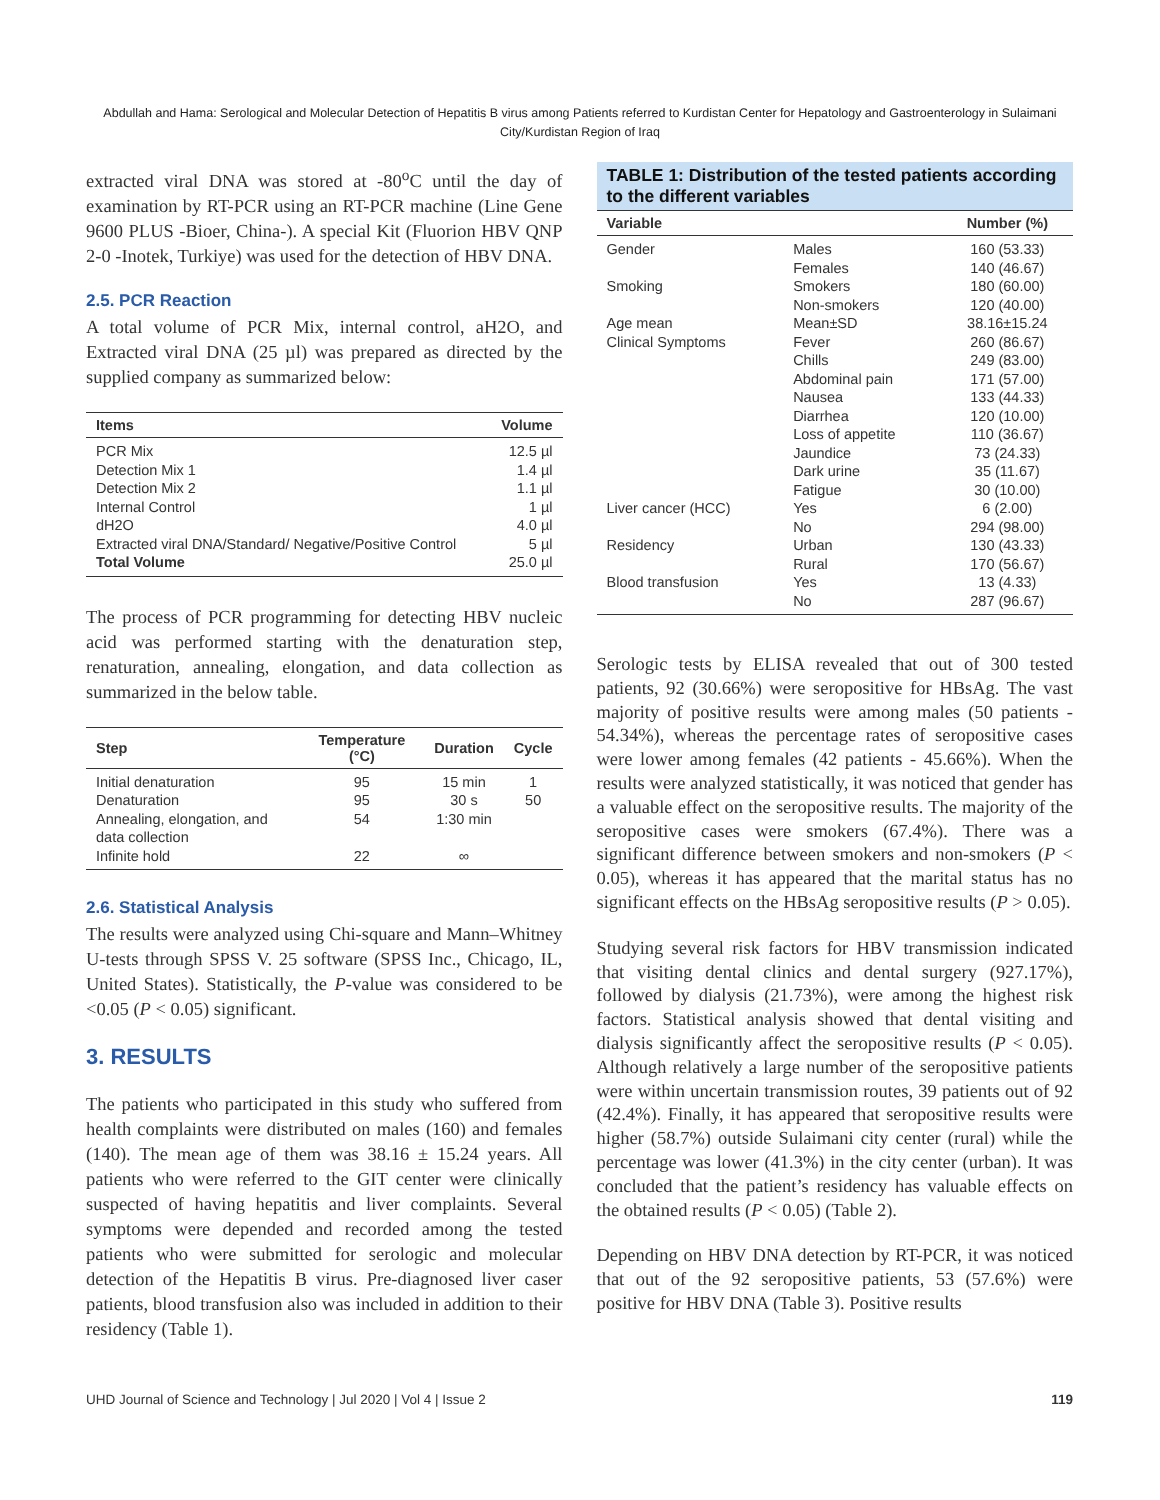Abdullah and Hama: Serological and Molecular Detection of Hepatitis B virus among Patients referred to Kurdistan Center for Hepatology and Gastroenterology in Sulaimani City/Kurdistan Region of Iraq
extracted viral DNA was stored at -80<sup>o</sup>C until the day of examination by RT-PCR using an RT-PCR machine (Line Gene 9600 PLUS -Bioer, China-). A special Kit (Fluorion HBV QNP 2-0 -Inotek, Turkiye) was used for the detection of HBV DNA.
2.5. PCR Reaction
A total volume of PCR Mix, internal control, aH2O, and Extracted viral DNA (25 µl) was prepared as directed by the supplied company as summarized below:
| Items | Volume |
| --- | --- |
| PCR Mix | 12.5 µl |
| Detection Mix 1 | 1.4 µl |
| Detection Mix 2 | 1.1 µl |
| Internal Control | 1 µl |
| dH2O | 4.0 µl |
| Extracted viral DNA/Standard/ Negative/Positive Control | 5 µl |
| Total Volume | 25.0 µl |
The process of PCR programming for detecting HBV nucleic acid was performed starting with the denaturation step, renaturation, annealing, elongation, and data collection as summarized in the below table.
| Step | Temperature (°C) | Duration | Cycle |
| --- | --- | --- | --- |
| Initial denaturation | 95 | 15 min | 1 |
| Denaturation | 95 | 30 s | 50 |
| Annealing, elongation, and data collection | 54 | 1:30 min | |
| Infinite hold | 22 | ∞ | |
2.6. Statistical Analysis
The results were analyzed using Chi-square and Mann–Whitney U-tests through SPSS V. 25 software (SPSS Inc., Chicago, IL, United States). Statistically, the P-value was considered to be <0.05 (P < 0.05) significant.
3. RESULTS
The patients who participated in this study who suffered from health complaints were distributed on males (160) and females (140). The mean age of them was 38.16 ± 15.24 years. All patients who were referred to the GIT center were clinically suspected of having hepatitis and liver complaints. Several symptoms were depended and recorded among the tested patients who were submitted for serologic and molecular detection of the Hepatitis B virus. Pre-diagnosed liver caser patients, blood transfusion also was included in addition to their residency (Table 1).
TABLE 1: Distribution of the tested patients according to the different variables
| Variable | | Number (%) |
| --- | --- | --- |
| Gender | Males | 160 (53.33) |
| | Females | 140 (46.67) |
| Smoking | Smokers | 180 (60.00) |
| | Non-smokers | 120 (40.00) |
| Age mean | Mean±SD | 38.16±15.24 |
| Clinical Symptoms | Fever | 260 (86.67) |
| | Chills | 249 (83.00) |
| | Abdominal pain | 171 (57.00) |
| | Nausea | 133 (44.33) |
| | Diarrhea | 120 (10.00) |
| | Loss of appetite | 110 (36.67) |
| | Jaundice | 73 (24.33) |
| | Dark urine | 35 (11.67) |
| | Fatigue | 30 (10.00) |
| Liver cancer (HCC) | Yes | 6 (2.00) |
| | No | 294 (98.00) |
| Residency | Urban | 130 (43.33) |
| | Rural | 170 (56.67) |
| Blood transfusion | Yes | 13 (4.33) |
| | No | 287 (96.67) |
Serologic tests by ELISA revealed that out of 300 tested patients, 92 (30.66%) were seropositive for HBsAg. The vast majority of positive results were among males (50 patients - 54.34%), whereas the percentage rates of seropositive cases were lower among females (42 patients - 45.66%). When the results were analyzed statistically, it was noticed that gender has a valuable effect on the seropositive results. The majority of the seropositive cases were smokers (67.4%). There was a significant difference between smokers and non-smokers (P < 0.05), whereas it has appeared that the marital status has no significant effects on the HBsAg seropositive results (P > 0.05).
Studying several risk factors for HBV transmission indicated that visiting dental clinics and dental surgery (927.17%), followed by dialysis (21.73%), were among the highest risk factors. Statistical analysis showed that dental visiting and dialysis significantly affect the seropositive results (P < 0.05). Although relatively a large number of the seropositive patients were within uncertain transmission routes, 39 patients out of 92 (42.4%). Finally, it has appeared that seropositive results were higher (58.7%) outside Sulaimani city center (rural) while the percentage was lower (41.3%) in the city center (urban). It was concluded that the patient’s residency has valuable effects on the obtained results (P < 0.05) (Table 2).
Depending on HBV DNA detection by RT-PCR, it was noticed that out of the 92 seropositive patients, 53 (57.6%) were positive for HBV DNA (Table 3). Positive results
UHD Journal of Science and Technology | Jul 2020 | Vol 4 | Issue 2 119